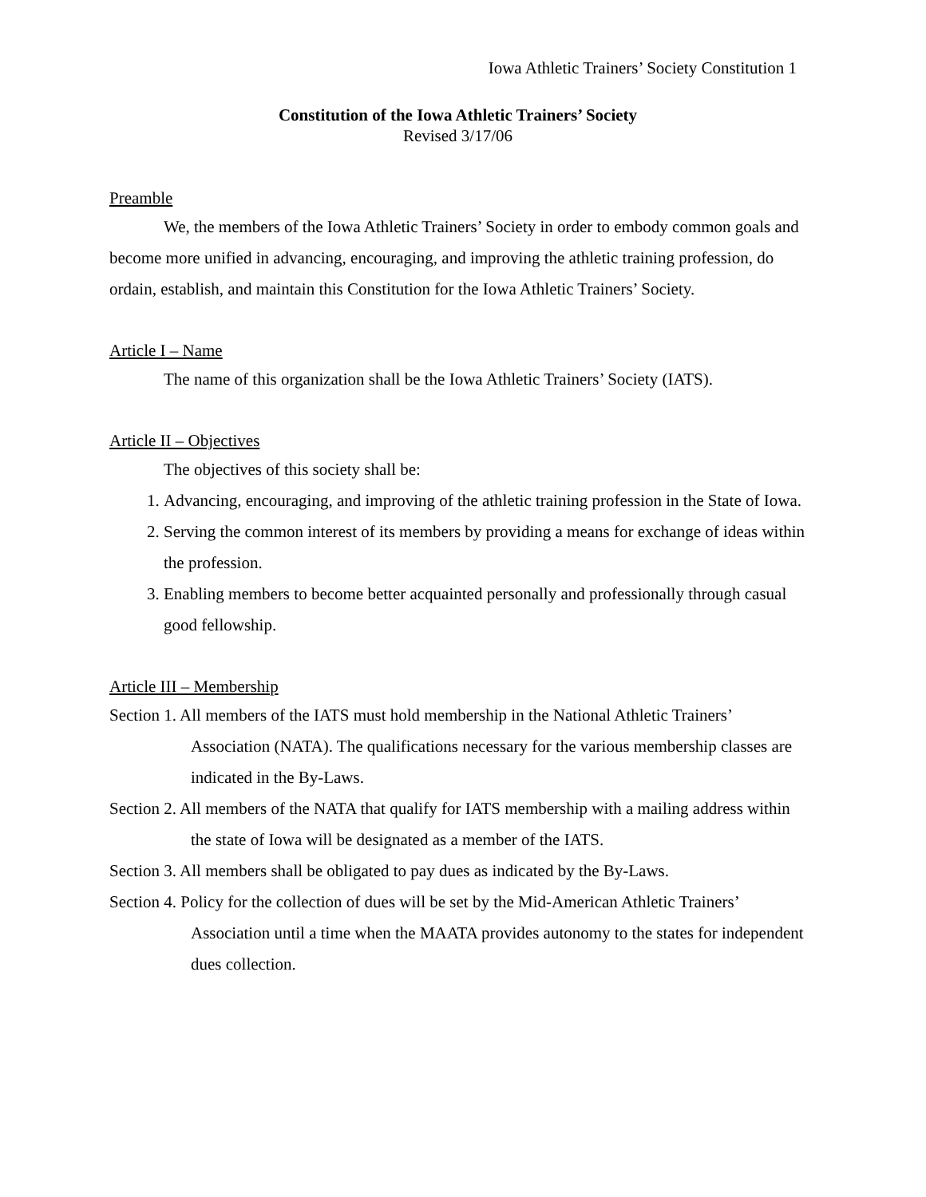Iowa Athletic Trainers’ Society Constitution 1
Constitution of the Iowa Athletic Trainers’ Society
Revised 3/17/06
Preamble
We, the members of the Iowa Athletic Trainers’ Society in order to embody common goals and become more unified in advancing, encouraging, and improving the athletic training profession, do ordain, establish, and maintain this Constitution for the Iowa Athletic Trainers’ Society.
Article I – Name
The name of this organization shall be the Iowa Athletic Trainers’ Society (IATS).
Article II – Objectives
The objectives of this society shall be:
1. Advancing, encouraging, and improving of the athletic training profession in the State of Iowa.
2. Serving the common interest of its members by providing a means for exchange of ideas within the profession.
3. Enabling members to become better acquainted personally and professionally through casual good fellowship.
Article III – Membership
Section 1. All members of the IATS must hold membership in the National Athletic Trainers’ Association (NATA). The qualifications necessary for the various membership classes are indicated in the By-Laws.
Section 2. All members of the NATA that qualify for IATS membership with a mailing address within the state of Iowa will be designated as a member of the IATS.
Section 3. All members shall be obligated to pay dues as indicated by the By-Laws.
Section 4. Policy for the collection of dues will be set by the Mid-American Athletic Trainers’ Association until a time when the MAATA provides autonomy to the states for independent dues collection.